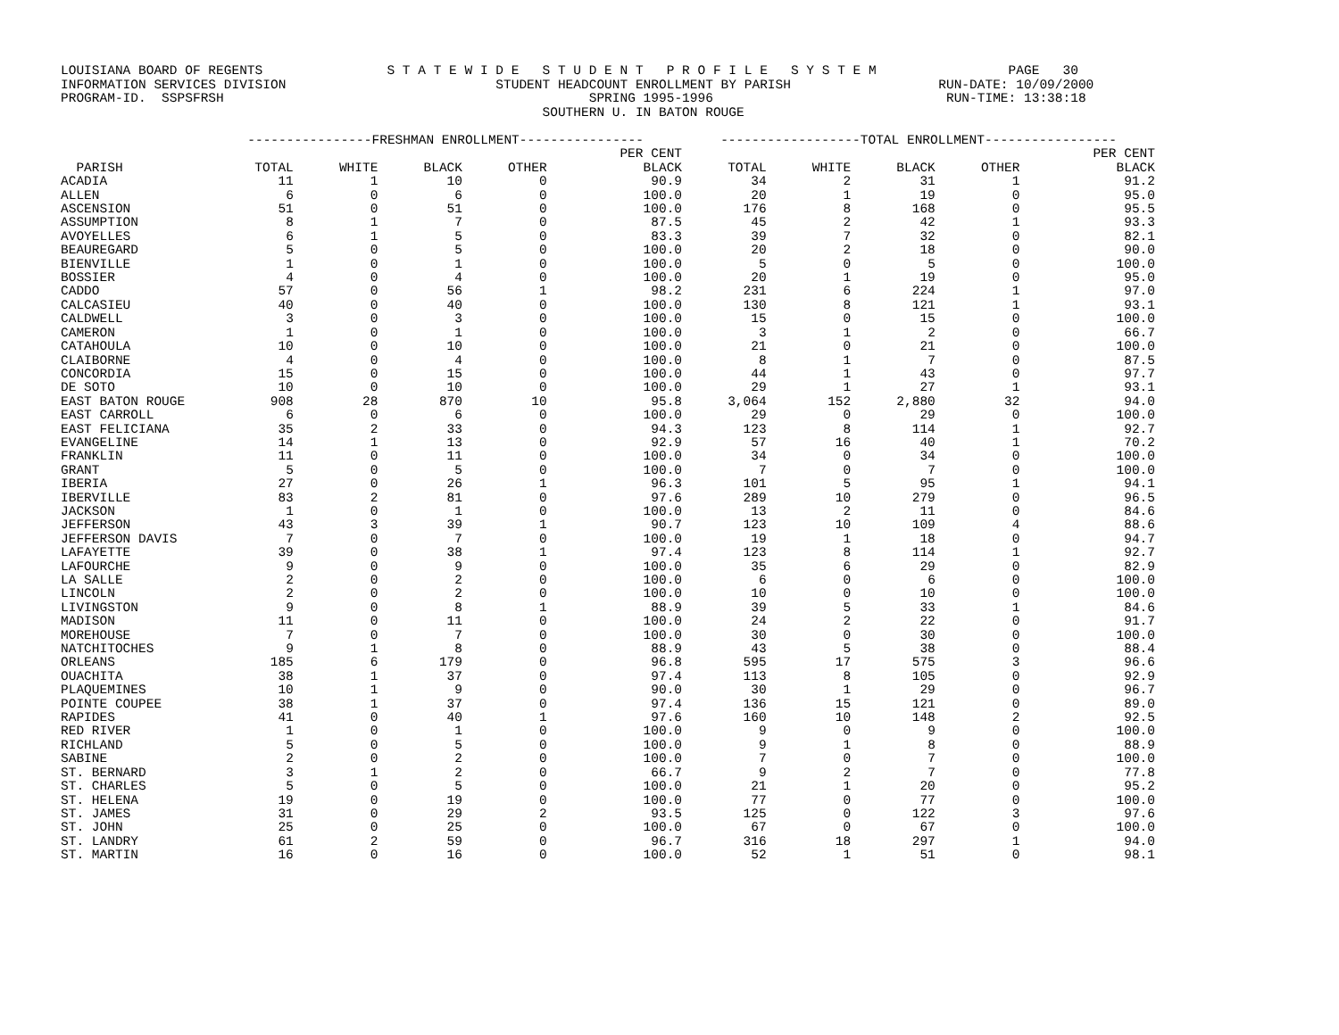LOUISIANA BOARD OF REGENTS                S T A T E W I D E   S T U D E N T   P R O F I L E   S Y S T E M                 PAGE   30
INFORMATION SERVICES DIVISION                           STUDENT HEADCOUNT ENROLLMENT BY PARISH                   RUN-DATE: 10/09/2000
PROGRAM-ID.  SSPSFRSH                                               SPRING 1995-1996                              RUN-TIME: 13:38:18
                                                              SOUTHERN U. IN BATON ROUGE
| | ----------------FRESHMAN ENROLLMENT---------------- | | | | | ------------------TOTAL ENROLLMENT----------------- | | | | |
| --- | --- | --- | --- | --- | --- | --- | --- | --- | --- | --- |
| | | | | | PER CENT | | | | | PER CENT |
| PARISH | TOTAL | WHITE | BLACK | OTHER | BLACK | TOTAL | WHITE | BLACK | OTHER | BLACK |
| ACADIA | 11 | 1 | 10 | 0 | 90.9 | 34 | 2 | 31 | 1 | 91.2 |
| ALLEN | 6 | 0 | 6 | 0 | 100.0 | 20 | 1 | 19 | 0 | 95.0 |
| ASCENSION | 51 | 0 | 51 | 0 | 100.0 | 176 | 8 | 168 | 0 | 95.5 |
| ASSUMPTION | 8 | 1 | 7 | 0 | 87.5 | 45 | 2 | 42 | 1 | 93.3 |
| AVOYELLES | 6 | 1 | 5 | 0 | 83.3 | 39 | 7 | 32 | 0 | 82.1 |
| BEAUREGARD | 5 | 0 | 5 | 0 | 100.0 | 20 | 2 | 18 | 0 | 90.0 |
| BIENVILLE | 1 | 0 | 1 | 0 | 100.0 | 5 | 0 | 5 | 0 | 100.0 |
| BOSSIER | 4 | 0 | 4 | 0 | 100.0 | 20 | 1 | 19 | 0 | 95.0 |
| CADDO | 57 | 0 | 56 | 1 | 98.2 | 231 | 6 | 224 | 1 | 97.0 |
| CALCASIEU | 40 | 0 | 40 | 0 | 100.0 | 130 | 8 | 121 | 1 | 93.1 |
| CALDWELL | 3 | 0 | 3 | 0 | 100.0 | 15 | 0 | 15 | 0 | 100.0 |
| CAMERON | 1 | 0 | 1 | 0 | 100.0 | 3 | 1 | 2 | 0 | 66.7 |
| CATAHOULA | 10 | 0 | 10 | 0 | 100.0 | 21 | 0 | 21 | 0 | 100.0 |
| CLAIBORNE | 4 | 0 | 4 | 0 | 100.0 | 8 | 1 | 7 | 0 | 87.5 |
| CONCORDIA | 15 | 0 | 15 | 0 | 100.0 | 44 | 1 | 43 | 0 | 97.7 |
| DE SOTO | 10 | 0 | 10 | 0 | 100.0 | 29 | 1 | 27 | 1 | 93.1 |
| EAST BATON ROUGE | 908 | 28 | 870 | 10 | 95.8 | 3,064 | 152 | 2,880 | 32 | 94.0 |
| EAST CARROLL | 6 | 0 | 6 | 0 | 100.0 | 29 | 0 | 29 | 0 | 100.0 |
| EAST FELICIANA | 35 | 2 | 33 | 0 | 94.3 | 123 | 8 | 114 | 1 | 92.7 |
| EVANGELINE | 14 | 1 | 13 | 0 | 92.9 | 57 | 16 | 40 | 1 | 70.2 |
| FRANKLIN | 11 | 0 | 11 | 0 | 100.0 | 34 | 0 | 34 | 0 | 100.0 |
| GRANT | 5 | 0 | 5 | 0 | 100.0 | 7 | 0 | 7 | 0 | 100.0 |
| IBERIA | 27 | 0 | 26 | 1 | 96.3 | 101 | 5 | 95 | 1 | 94.1 |
| IBERVILLE | 83 | 2 | 81 | 0 | 97.6 | 289 | 10 | 279 | 0 | 96.5 |
| JACKSON | 1 | 0 | 1 | 0 | 100.0 | 13 | 2 | 11 | 0 | 84.6 |
| JEFFERSON | 43 | 3 | 39 | 1 | 90.7 | 123 | 10 | 109 | 4 | 88.6 |
| JEFFERSON DAVIS | 7 | 0 | 7 | 0 | 100.0 | 19 | 1 | 18 | 0 | 94.7 |
| LAFAYETTE | 39 | 0 | 38 | 1 | 97.4 | 123 | 8 | 114 | 1 | 92.7 |
| LAFOURCHE | 9 | 0 | 9 | 0 | 100.0 | 35 | 6 | 29 | 0 | 82.9 |
| LA SALLE | 2 | 0 | 2 | 0 | 100.0 | 6 | 0 | 6 | 0 | 100.0 |
| LINCOLN | 2 | 0 | 2 | 0 | 100.0 | 10 | 0 | 10 | 0 | 100.0 |
| LIVINGSTON | 9 | 0 | 8 | 1 | 88.9 | 39 | 5 | 33 | 1 | 84.6 |
| MADISON | 11 | 0 | 11 | 0 | 100.0 | 24 | 2 | 22 | 0 | 91.7 |
| MOREHOUSE | 7 | 0 | 7 | 0 | 100.0 | 30 | 0 | 30 | 0 | 100.0 |
| NATCHITOCHES | 9 | 1 | 8 | 0 | 88.9 | 43 | 5 | 38 | 0 | 88.4 |
| ORLEANS | 185 | 6 | 179 | 0 | 96.8 | 595 | 17 | 575 | 3 | 96.6 |
| OUACHITA | 38 | 1 | 37 | 0 | 97.4 | 113 | 8 | 105 | 0 | 92.9 |
| PLAQUEMINES | 10 | 1 | 9 | 0 | 90.0 | 30 | 1 | 29 | 0 | 96.7 |
| POINTE COUPEE | 38 | 1 | 37 | 0 | 97.4 | 136 | 15 | 121 | 0 | 89.0 |
| RAPIDES | 41 | 0 | 40 | 1 | 97.6 | 160 | 10 | 148 | 2 | 92.5 |
| RED RIVER | 1 | 0 | 1 | 0 | 100.0 | 9 | 0 | 9 | 0 | 100.0 |
| RICHLAND | 5 | 0 | 5 | 0 | 100.0 | 9 | 1 | 8 | 0 | 88.9 |
| SABINE | 2 | 0 | 2 | 0 | 100.0 | 7 | 0 | 7 | 0 | 100.0 |
| ST. BERNARD | 3 | 1 | 2 | 0 | 66.7 | 9 | 2 | 7 | 0 | 77.8 |
| ST. CHARLES | 5 | 0 | 5 | 0 | 100.0 | 21 | 1 | 20 | 0 | 95.2 |
| ST. HELENA | 19 | 0 | 19 | 0 | 100.0 | 77 | 0 | 77 | 0 | 100.0 |
| ST. JAMES | 31 | 0 | 29 | 2 | 93.5 | 125 | 0 | 122 | 3 | 97.6 |
| ST. JOHN | 25 | 0 | 25 | 0 | 100.0 | 67 | 0 | 67 | 0 | 100.0 |
| ST. LANDRY | 61 | 2 | 59 | 0 | 96.7 | 316 | 18 | 297 | 1 | 94.0 |
| ST. MARTIN | 16 | 0 | 16 | 0 | 100.0 | 52 | 1 | 51 | 0 | 98.1 |